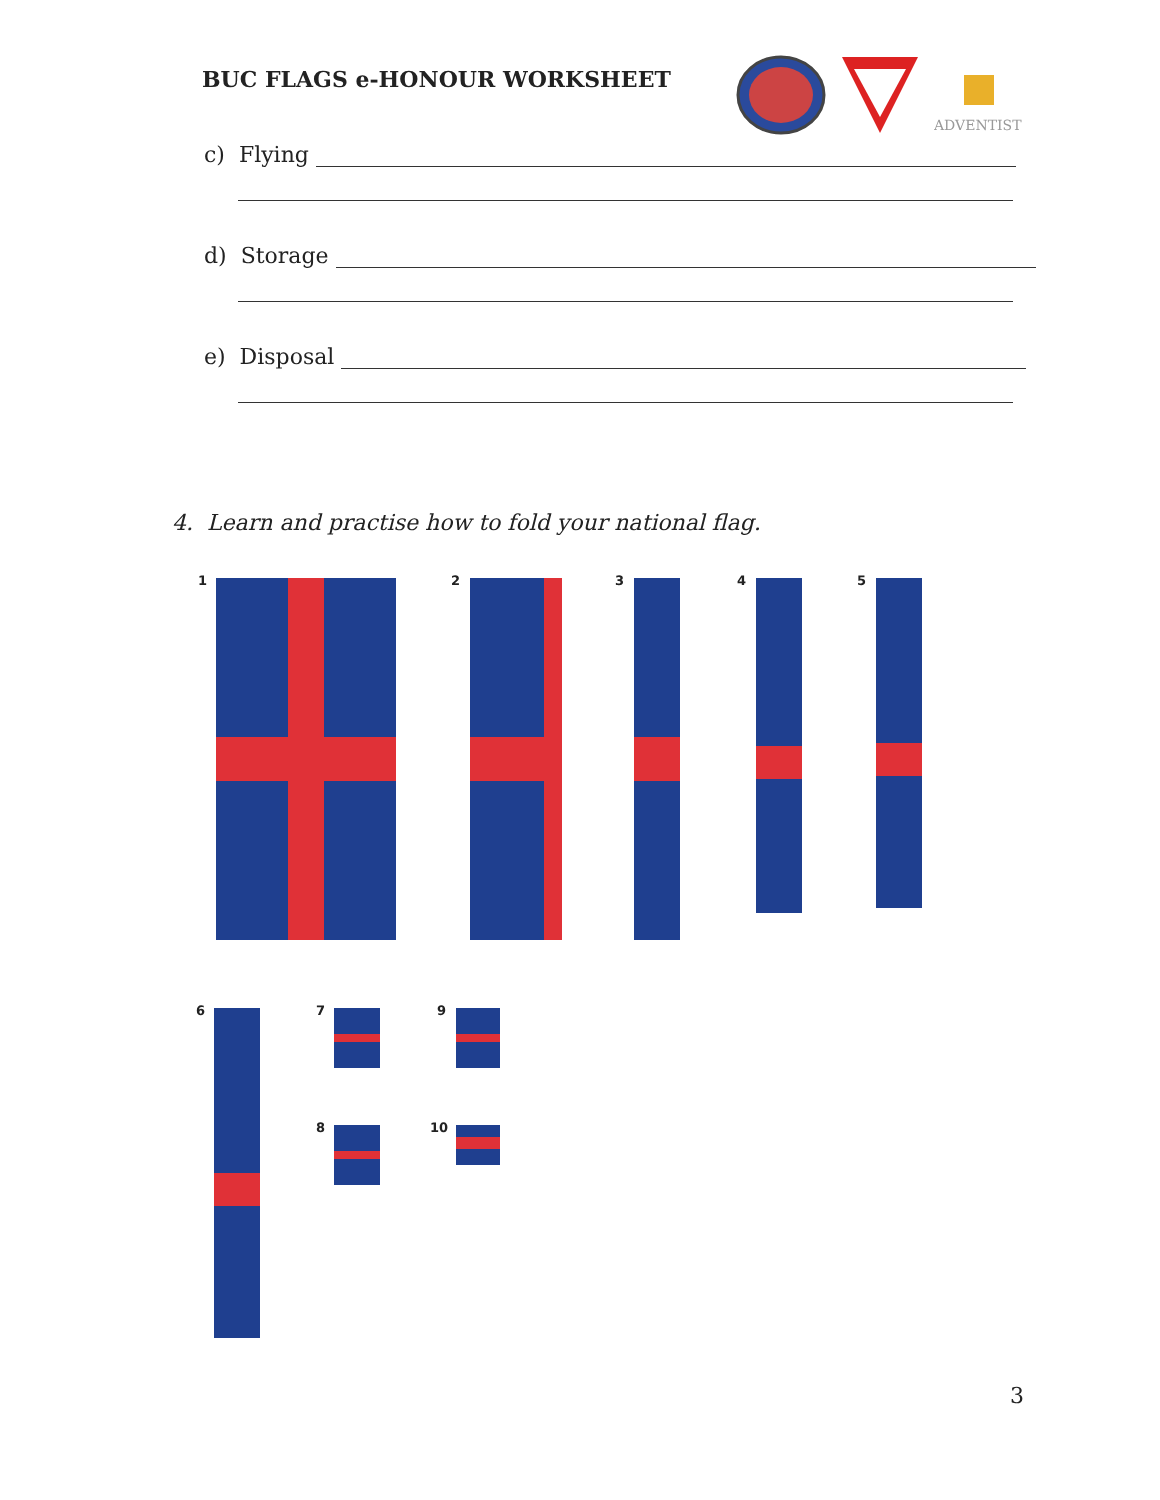BUC FLAGS e-HONOUR WORKSHEET
ADVENTIST
c) Flying
d) Storage
e) Disposal
4. Learn and practise how to fold your national flag.
1 2 3 4 5
6 7 9
8 10
3